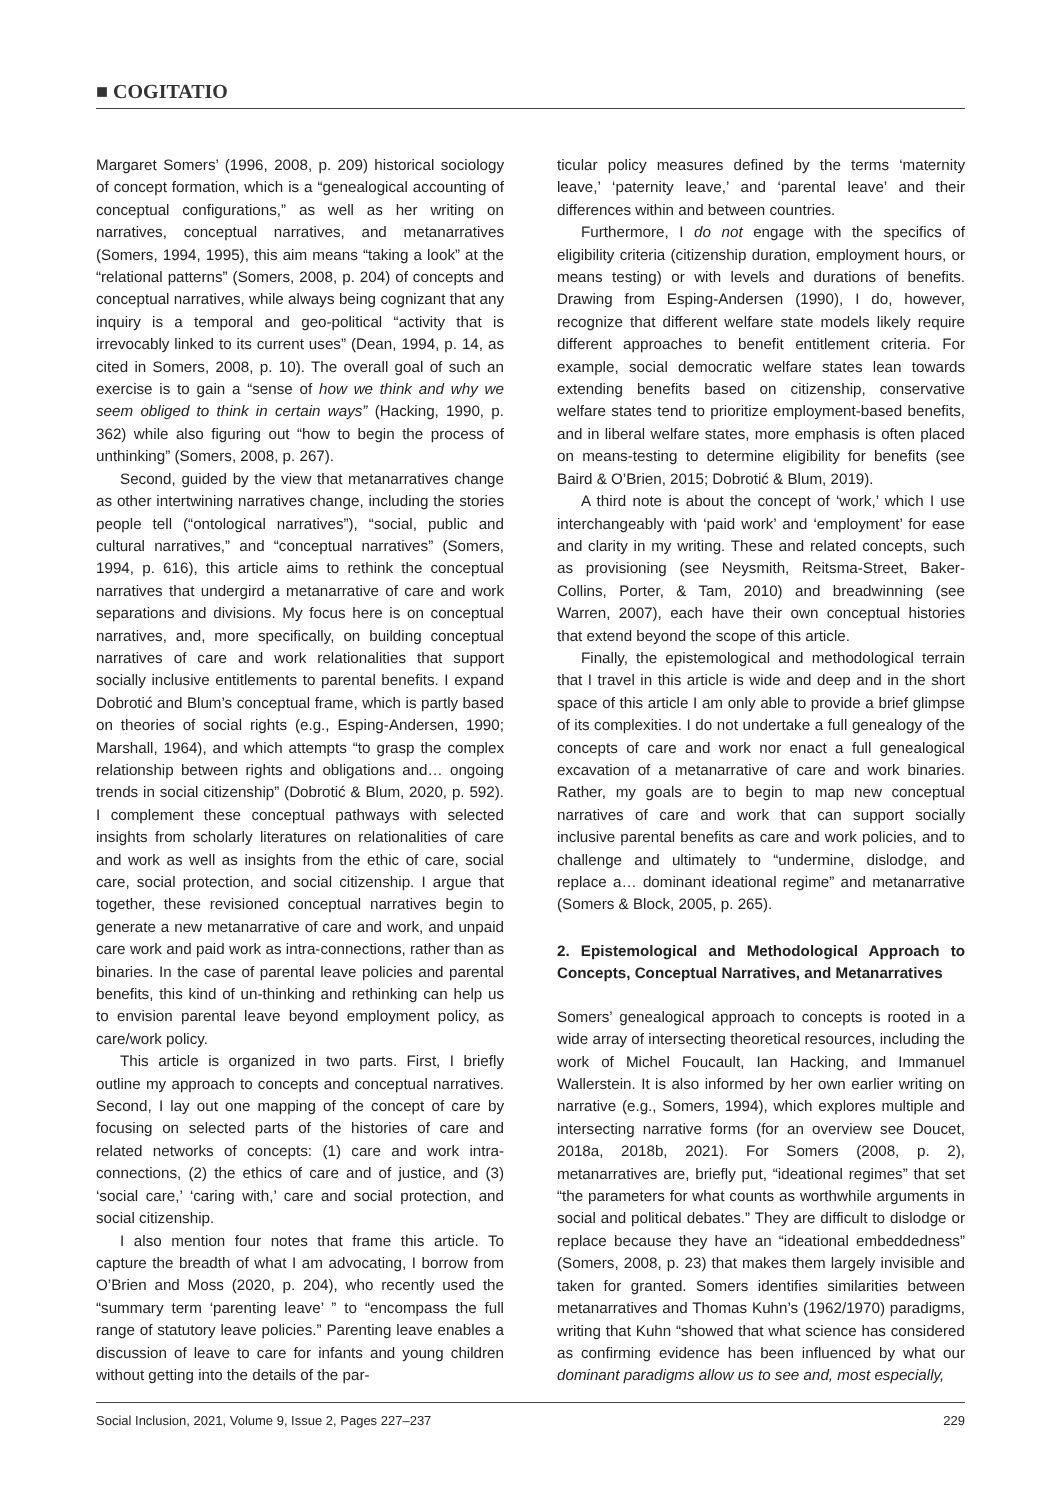■ COGITATIO
Margaret Somers’ (1996, 2008, p. 209) historical sociology of concept formation, which is a “genealogical accounting of conceptual configurations,” as well as her writing on narratives, conceptual narratives, and metanarratives (Somers, 1994, 1995), this aim means “taking a look” at the “relational patterns” (Somers, 2008, p. 204) of concepts and conceptual narratives, while always being cognizant that any inquiry is a temporal and geo-political “activity that is irrevocably linked to its current uses” (Dean, 1994, p. 14, as cited in Somers, 2008, p. 10). The overall goal of such an exercise is to gain a “sense of how we think and why we seem obliged to think in certain ways” (Hacking, 1990, p. 362) while also figuring out “how to begin the process of unthinking” (Somers, 2008, p. 267).
Second, guided by the view that metanarratives change as other intertwining narratives change, including the stories people tell (“ontological narratives”), “social, public and cultural narratives,” and “conceptual narratives” (Somers, 1994, p. 616), this article aims to rethink the conceptual narratives that undergird a metanarrative of care and work separations and divisions. My focus here is on conceptual narratives, and, more specifically, on building conceptual narratives of care and work relationalities that support socially inclusive entitlements to parental benefits. I expand Dobrotić and Blum’s conceptual frame, which is partly based on theories of social rights (e.g., Esping-Andersen, 1990; Marshall, 1964), and which attempts “to grasp the complex relationship between rights and obligations and… ongoing trends in social citizenship” (Dobrotić & Blum, 2020, p. 592). I complement these conceptual pathways with selected insights from scholarly literatures on relationalities of care and work as well as insights from the ethic of care, social care, social protection, and social citizenship. I argue that together, these revisioned conceptual narratives begin to generate a new metanarrative of care and work, and unpaid care work and paid work as intra-connections, rather than as binaries. In the case of parental leave policies and parental benefits, this kind of un-thinking and rethinking can help us to envision parental leave beyond employment policy, as care/work policy.
This article is organized in two parts. First, I briefly outline my approach to concepts and conceptual narratives. Second, I lay out one mapping of the concept of care by focusing on selected parts of the histories of care and related networks of concepts: (1) care and work intra-connections, (2) the ethics of care and of justice, and (3) ‘social care,’ ‘caring with,’ care and social protection, and social citizenship.
I also mention four notes that frame this article. To capture the breadth of what I am advocating, I borrow from O’Brien and Moss (2020, p. 204), who recently used the “summary term ‘parenting leave’ ” to “encompass the full range of statutory leave policies.” Parenting leave enables a discussion of leave to care for infants and young children without getting into the details of the par-
ticular policy measures defined by the terms ‘maternity leave,’ ‘paternity leave,’ and ‘parental leave’ and their differences within and between countries.
Furthermore, I do not engage with the specifics of eligibility criteria (citizenship duration, employment hours, or means testing) or with levels and durations of benefits. Drawing from Esping-Andersen (1990), I do, however, recognize that different welfare state models likely require different approaches to benefit entitlement criteria. For example, social democratic welfare states lean towards extending benefits based on citizenship, conservative welfare states tend to prioritize employment-based benefits, and in liberal welfare states, more emphasis is often placed on means-testing to determine eligibility for benefits (see Baird & O’Brien, 2015; Dobrotić & Blum, 2019).
A third note is about the concept of ‘work,’ which I use interchangeably with ‘paid work’ and ‘employment’ for ease and clarity in my writing. These and related concepts, such as provisioning (see Neysmith, Reitsma-Street, Baker-Collins, Porter, & Tam, 2010) and breadwinning (see Warren, 2007), each have their own conceptual histories that extend beyond the scope of this article.
Finally, the epistemological and methodological terrain that I travel in this article is wide and deep and in the short space of this article I am only able to provide a brief glimpse of its complexities. I do not undertake a full genealogy of the concepts of care and work nor enact a full genealogical excavation of a metanarrative of care and work binaries. Rather, my goals are to begin to map new conceptual narratives of care and work that can support socially inclusive parental benefits as care and work policies, and to challenge and ultimately to “undermine, dislodge, and replace a… dominant ideational regime” and metanarrative (Somers & Block, 2005, p. 265).
2. Epistemological and Methodological Approach to Concepts, Conceptual Narratives, and Metanarratives
Somers’ genealogical approach to concepts is rooted in a wide array of intersecting theoretical resources, including the work of Michel Foucault, Ian Hacking, and Immanuel Wallerstein. It is also informed by her own earlier writing on narrative (e.g., Somers, 1994), which explores multiple and intersecting narrative forms (for an overview see Doucet, 2018a, 2018b, 2021). For Somers (2008, p. 2), metanarratives are, briefly put, “ideational regimes” that set “the parameters for what counts as worthwhile arguments in social and political debates.” They are difficult to dislodge or replace because they have an “ideational embeddedness” (Somers, 2008, p. 23) that makes them largely invisible and taken for granted. Somers identifies similarities between metanarratives and Thomas Kuhn’s (1962/1970) paradigms, writing that Kuhn “showed that what science has considered as confirming evidence has been influenced by what our dominant paradigms allow us to see and, most especially,
Social Inclusion, 2021, Volume 9, Issue 2, Pages 227–237 229